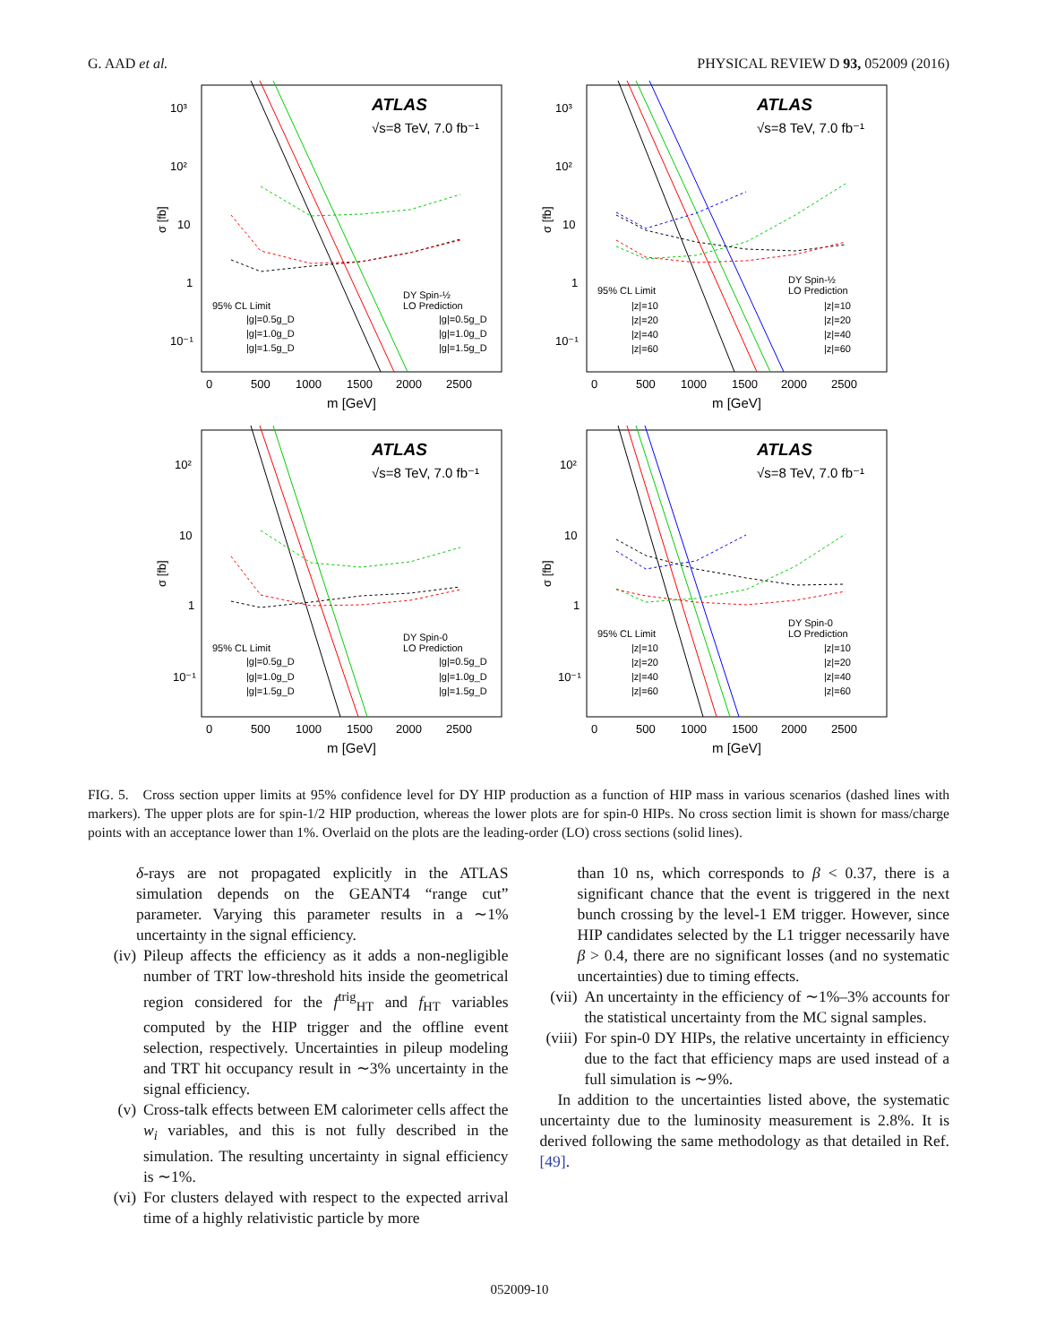G. AAD et al. PHYSICAL REVIEW D 93, 052009 (2016)
ATLAS
√s=8 TeV, 7.0 fb⁻¹
10³
10²
10
1
10⁻¹
σ [fb]
95% CL Limit
|g|=0.5g_D
|g|=1.0g_D
|g|=1.5g_D
DY Spin-½
LO Prediction
|g|=0.5g_D
|g|=1.0g_D
|g|=1.5g_D
0
500
1000
1500
2000
2500
m [GeV]
ATLAS
√s=8 TeV, 7.0 fb⁻¹
10³
10²
10
1
10⁻¹
σ [fb]
95% CL Limit
|z|=10
|z|=20
|z|=40
|z|=60
DY Spin-½
LO Prediction
|z|=10
|z|=20
|z|=40
|z|=60
0
500
1000
1500
2000
2500
m [GeV]
ATLAS
√s=8 TeV, 7.0 fb⁻¹
10²
10
1
10⁻¹
σ [fb]
95% CL Limit
|g|=0.5g_D
|g|=1.0g_D
|g|=1.5g_D
DY Spin-0
LO Prediction
|g|=0.5g_D
|g|=1.0g_D
|g|=1.5g_D
0
500
1000
1500
2000
2500
m [GeV]
ATLAS
√s=8 TeV, 7.0 fb⁻¹
10²
10
1
10⁻¹
σ [fb]
95% CL Limit
|z|=10
|z|=20
|z|=40
|z|=60
DY Spin-0
LO Prediction
|z|=10
|z|=20
|z|=40
|z|=60
0
500
1000
1500
2000
2500
m [GeV]
FIG. 5. Cross section upper limits at 95% confidence level for DY HIP production as a function of HIP mass in various scenarios (dashed lines with markers). The upper plots are for spin-1/2 HIP production, whereas the lower plots are for spin-0 HIPs. No cross section limit is shown for mass/charge points with an acceptance lower than 1%. Overlaid on the plots are the leading-order (LO) cross sections (solid lines).
δ-rays are not propagated explicitly in the ATLAS simulation depends on the GEANT4 “range cut” parameter. Varying this parameter results in a ∼1% uncertainty in the signal efficiency.
(iv) Pileup affects the efficiency as it adds a non-negligible number of TRT low-threshold hits inside the geometrical region considered for the f<sup>trig</sup><sub>HT</sub> and f<sub>HT</sub> variables computed by the HIP trigger and the offline event selection, respectively. Uncertainties in pileup modeling and TRT hit occupancy result in ∼3% uncertainty in the signal efficiency.
(v) Cross-talk effects between EM calorimeter cells affect the w<sub>i</sub> variables, and this is not fully described in the simulation. The resulting uncertainty in signal efficiency is ∼1%.
(vi) For clusters delayed with respect to the expected arrival time of a highly relativistic particle by more
than 10 ns, which corresponds to β < 0.37, there is a significant chance that the event is triggered in the next bunch crossing by the level-1 EM trigger. However, since HIP candidates selected by the L1 trigger necessarily have β > 0.4, there are no significant losses (and no systematic uncertainties) due to timing effects.
(vii) An uncertainty in the efficiency of ∼1%–3% accounts for the statistical uncertainty from the MC signal samples.
(viii) For spin-0 DY HIPs, the relative uncertainty in efficiency due to the fact that efficiency maps are used instead of a full simulation is ∼9%.
In addition to the uncertainties listed above, the systematic uncertainty due to the luminosity measurement is 2.8%. It is derived following the same methodology as that detailed in Ref. [49].
052009-10